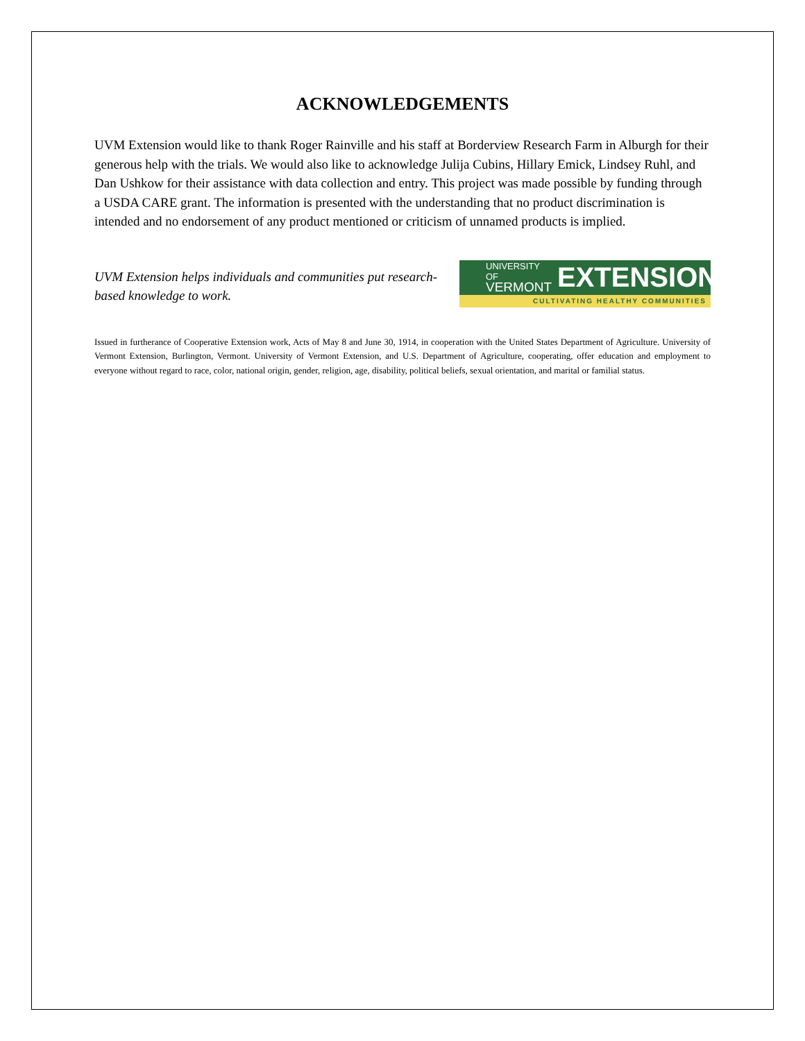ACKNOWLEDGEMENTS
UVM Extension would like to thank Roger Rainville and his staff at Borderview Research Farm in Alburgh for their generous help with the trials. We would also like to acknowledge Julija Cubins, Hillary Emick, Lindsey Ruhl, and Dan Ushkow for their assistance with data collection and entry. This project was made possible by funding through a USDA CARE grant. The information is presented with the understanding that no product discrimination is intended and no endorsement of any product mentioned or criticism of unnamed products is implied.
UVM Extension helps individuals and communities put research-based knowledge to work.
UNIVERSITY OF
VERMONT
EXTENSION
CULTIVATING HEALTHY COMMUNITIES
Issued in furtherance of Cooperative Extension work, Acts of May 8 and June 30, 1914, in cooperation with the United States Department of Agriculture. University of Vermont Extension, Burlington, Vermont. University of Vermont Extension, and U.S. Department of Agriculture, cooperating, offer education and employment to everyone without regard to race, color, national origin, gender, religion, age, disability, political beliefs, sexual orientation, and marital or familial status.